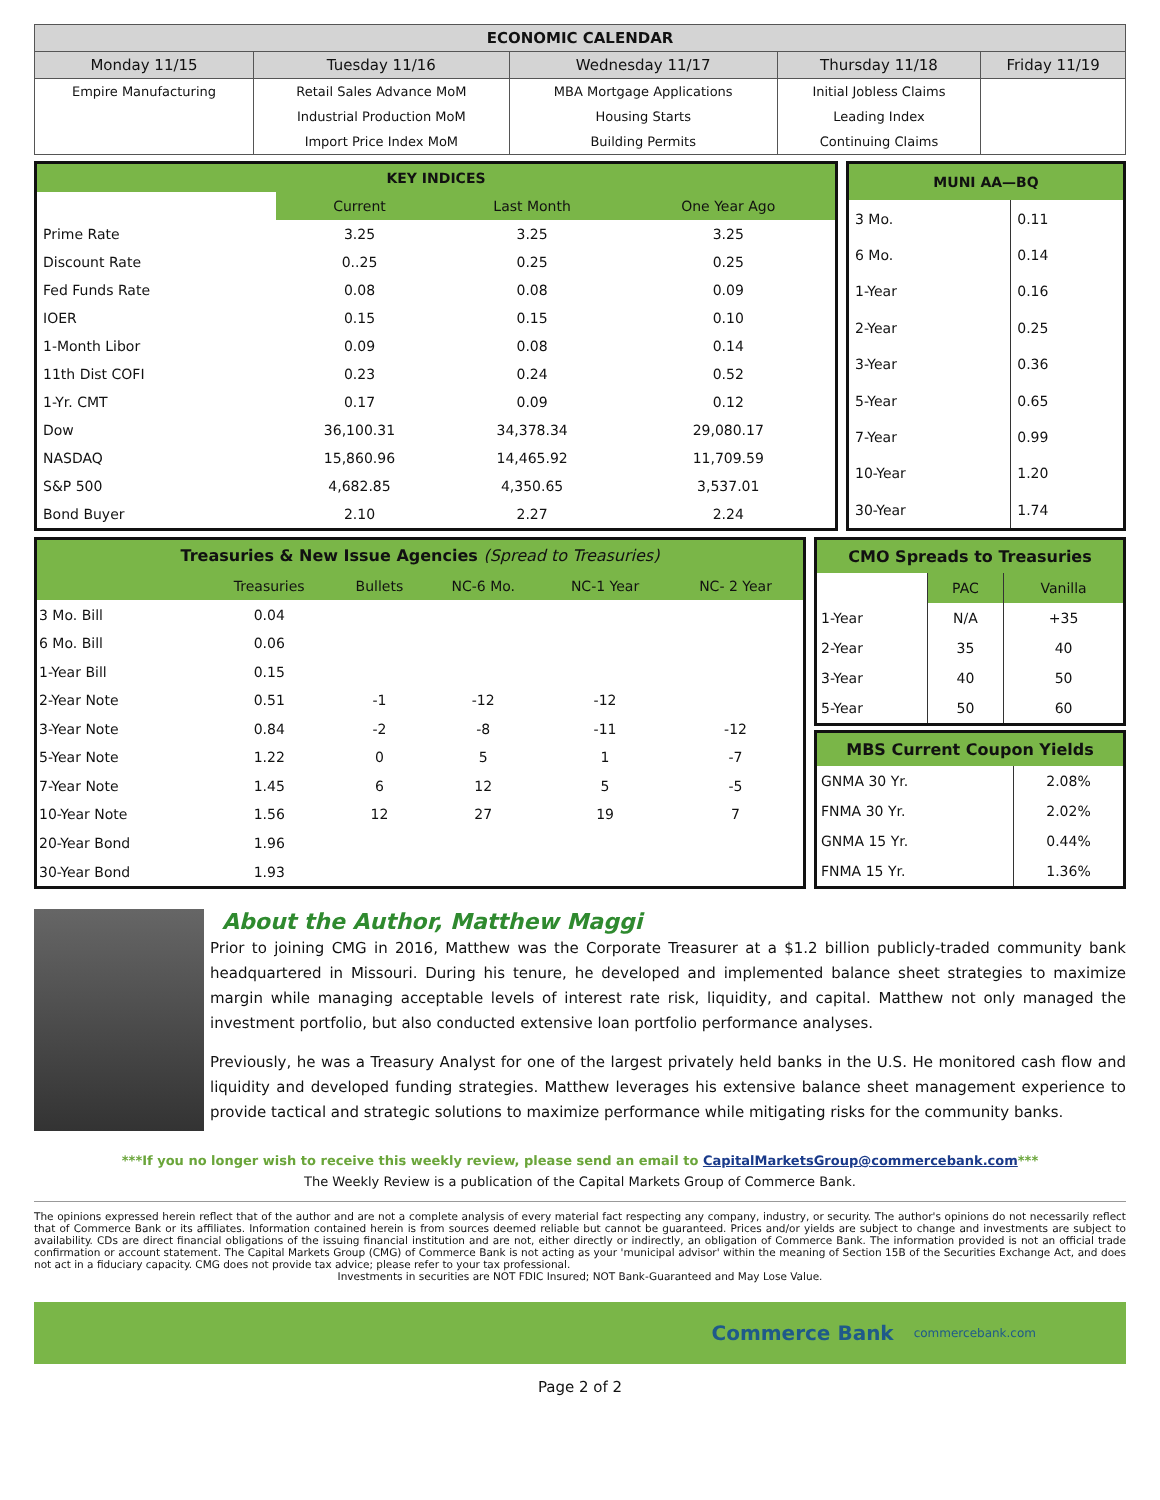| ECONOMIC CALENDAR | | | | |
| --- | --- | --- | --- | --- |
| Monday 11/15 | Tuesday 11/16 | Wednesday 11/17 | Thursday 11/18 | Friday 11/19 |
| Empire Manufacturing | Retail Sales Advance MoM | MBA Mortgage Applications | Initial Jobless Claims | |
| | Industrial Production MoM | Housing Starts | Leading Index | |
| | Import Price Index MoM | Building Permits | Continuing Claims | |
| KEY INDICES | | | |
| | Current | Last Month | One Year Ago |
| Prime Rate | 3.25 | 3.25 | 3.25 |
| Discount Rate | 0..25 | 0.25 | 0.25 |
| Fed Funds Rate | 0.08 | 0.08 | 0.09 |
| IOER | 0.15 | 0.15 | 0.10 |
| 1-Month Libor | 0.09 | 0.08 | 0.14 |
| 11th Dist COFI | 0.23 | 0.24 | 0.52 |
| 1-Yr. CMT | 0.17 | 0.09 | 0.12 |
| Dow | 36,100.31 | 34,378.34 | 29,080.17 |
| NASDAQ | 15,860.96 | 14,465.92 | 11,709.59 |
| S&P 500 | 4,682.85 | 4,350.65 | 3,537.01 |
| Bond Buyer | 2.10 | 2.27 | 2.24 |
| MUNI AA—BQ | |
| 3 Mo. | 0.11 |
| 6 Mo. | 0.14 |
| 1-Year | 0.16 |
| 2-Year | 0.25 |
| 3-Year | 0.36 |
| 5-Year | 0.65 |
| 7-Year | 0.99 |
| 10-Year | 1.20 |
| 30-Year | 1.74 |
| Treasuries & New Issue Agencies (Spread to Treasuries) | | | | | |
| | Treasuries | Bullets | NC-6 Mo. | NC-1 Year | NC- 2 Year |
| 3 Mo. Bill | 0.04 | | | | |
| 6 Mo. Bill | 0.06 | | | | |
| 1-Year Bill | 0.15 | | | | |
| 2-Year Note | 0.51 | -1 | -12 | -12 | |
| 3-Year Note | 0.84 | -2 | -8 | -11 | -12 |
| 5-Year Note | 1.22 | 0 | 5 | 1 | -7 |
| 7-Year Note | 1.45 | 6 | 12 | 5 | -5 |
| 10-Year Note | 1.56 | 12 | 27 | 19 | 7 |
| 20-Year Bond | 1.96 | | | | |
| 30-Year Bond | 1.93 | | | | |
| CMO Spreads to Treasuries | | |
| | PAC | Vanilla |
| 1-Year | N/A | +35 |
| 2-Year | 35 | 40 |
| 3-Year | 40 | 50 |
| 5-Year | 50 | 60 |
| MBS Current Coupon Yields | |
| GNMA 30 Yr. | 2.08% |
| FNMA 30 Yr. | 2.02% |
| GNMA 15 Yr. | 0.44% |
| FNMA 15 Yr. | 1.36% |
About the Author, Matthew Maggi
Prior to joining CMG in 2016, Matthew was the Corporate Treasurer at a $1.2 billion publicly-traded community bank headquartered in Missouri. During his tenure, he developed and implemented balance sheet strategies to maximize margin while managing acceptable levels of interest rate risk, liquidity, and capital. Matthew not only managed the investment portfolio, but also conducted extensive loan portfolio performance analyses.
Previously, he was a Treasury Analyst for one of the largest privately held banks in the U.S. He monitored cash flow and liquidity and developed funding strategies. Matthew leverages his extensive balance sheet management experience to provide tactical and strategic solutions to maximize performance while mitigating risks for the community banks.
***If you no longer wish to receive this weekly review, please send an email to CapitalMarketsGroup@commercebank.com***
The Weekly Review is a publication of the Capital Markets Group of Commerce Bank.
The opinions expressed herein reflect that of the author and are not a complete analysis of every material fact respecting any company, industry, or security. The author's opinions do not necessarily reflect that of Commerce Bank or its affiliates. Information contained herein is from sources deemed reliable but cannot be guaranteed. Prices and/or yields are subject to change and investments are subject to availability. CDs are direct financial obligations of the issuing financial institution and are not, either directly or indirectly, an obligation of Commerce Bank. The information provided is not an official trade confirmation or account statement. The Capital Markets Group (CMG) of Commerce Bank is not acting as your 'municipal advisor' within the meaning of Section 15B of the Securities Exchange Act, and does not act in a fiduciary capacity. CMG does not provide tax advice; please refer to your tax professional.
Investments in securities are NOT FDIC Insured; NOT Bank-Guaranteed and May Lose Value.
Commerce Bank commercebank.com
Page 2 of 2